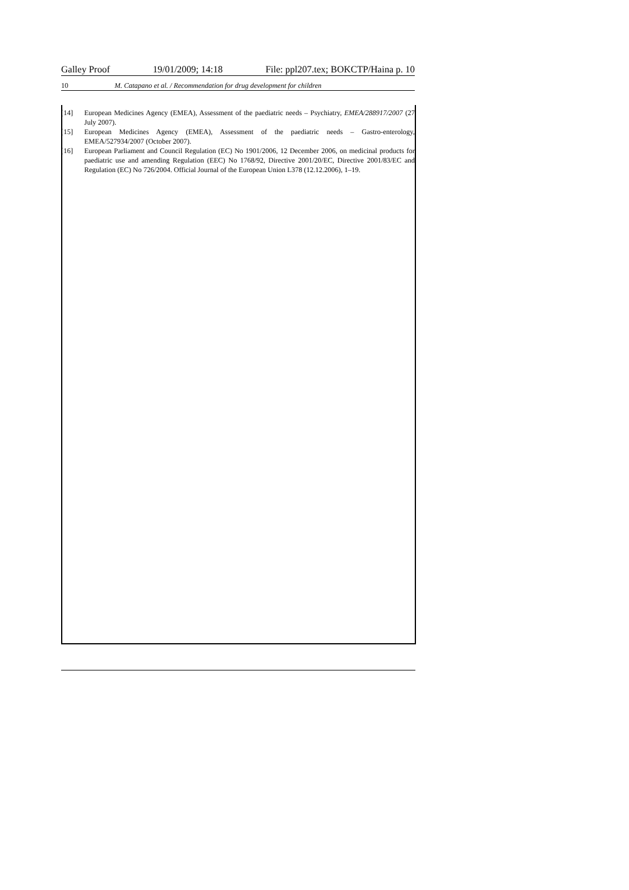Galley Proof 19/01/2009; 14:18 File: ppl207.tex; BOKCTP/Haina p. 10
10 M. Catapano et al. / Recommendation for drug development for children
[14] European Medicines Agency (EMEA), Assessment of the paediatric needs – Psychiatry, EMEA/288917/2007 (27 July 2007).
[15] European Medicines Agency (EMEA), Assessment of the paediatric needs – Gastro-enterology, EMEA/527934/2007 (October 2007).
[16] European Parliament and Council Regulation (EC) No 1901/2006, 12 December 2006, on medicinal products for paediatric use and amending Regulation (EEC) No 1768/92, Directive 2001/20/EC, Directive 2001/83/EC and Regulation (EC) No 726/2004. Official Journal of the European Union L378 (12.12.2006), 1–19.